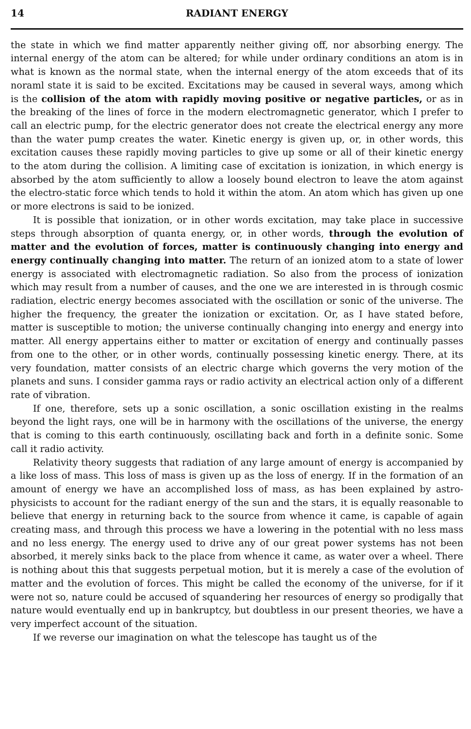14 RADIANT ENERGY
the state in which we find matter apparently neither giving off, nor absorbing energy. The internal energy of the atom can be altered; for while under ordinary conditions an atom is in what is known as the normal state, when the internal energy of the atom exceeds that of its noraml state it is said to be excited. Excitations may be caused in several ways, among which is the collision of the atom with rapidly moving positive or negative particles, or as in the breaking of the lines of force in the modern electromagnetic generator, which I prefer to call an electric pump, for the electric generator does not create the electrical energy any more than the water pump creates the water. Kinetic energy is given up, or, in other words, this excitation causes these rapidly moving particles to give up some or all of their kinetic energy to the atom during the collision. A limiting case of excitation is ionization, in which energy is absorbed by the atom sufficiently to allow a loosely bound electron to leave the atom against the electro-static force which tends to hold it within the atom. An atom which has given up one or more electrons is said to be ionized.
It is possible that ionization, or in other words excitation, may take place in successive steps through absorption of quanta energy, or, in other words, through the evolution of matter and the evolution of forces, matter is continuously changing into energy and energy continually changing into matter. The return of an ionized atom to a state of lower energy is associated with electromagnetic radiation. So also from the process of ionization which may result from a number of causes, and the one we are interested in is through cosmic radiation, electric energy becomes associated with the oscillation or sonic of the universe. The higher the frequency, the greater the ionization or excitation. Or, as I have stated before, matter is susceptible to motion; the universe continually changing into energy and energy into matter. All energy appertains either to matter or excitation of energy and continually passes from one to the other, or in other words, continually possessing kinetic energy. There, at its very foundation, matter consists of an electric charge which governs the very motion of the planets and suns. I consider gamma rays or radio activity an electrical action only of a different rate of vibration.
If one, therefore, sets up a sonic oscillation, a sonic oscillation existing in the realms beyond the light rays, one will be in harmony with the oscillations of the universe, the energy that is coming to this earth continuously, oscillating back and forth in a definite sonic. Some call it radio activity.
Relativity theory suggests that radiation of any large amount of energy is accompanied by a like loss of mass. This loss of mass is given up as the loss of energy. If in the formation of an amount of energy we have an accomplished loss of mass, as has been explained by astro-physicists to account for the radiant energy of the sun and the stars, it is equally reasonable to believe that energy in returning back to the source from whence it came, is capable of again creating mass, and through this process we have a lowering in the potential with no less mass and no less energy. The energy used to drive any of our great power systems has not been absorbed, it merely sinks back to the place from whence it came, as water over a wheel. There is nothing about this that suggests perpetual motion, but it is merely a case of the evolution of matter and the evolution of forces. This might be called the economy of the universe, for if it were not so, nature could be accused of squandering her resources of energy so prodigally that nature would eventually end up in bankruptcy, but doubtless in our present theories, we have a very imperfect account of the situation.
If we reverse our imagination on what the telescope has taught us of the